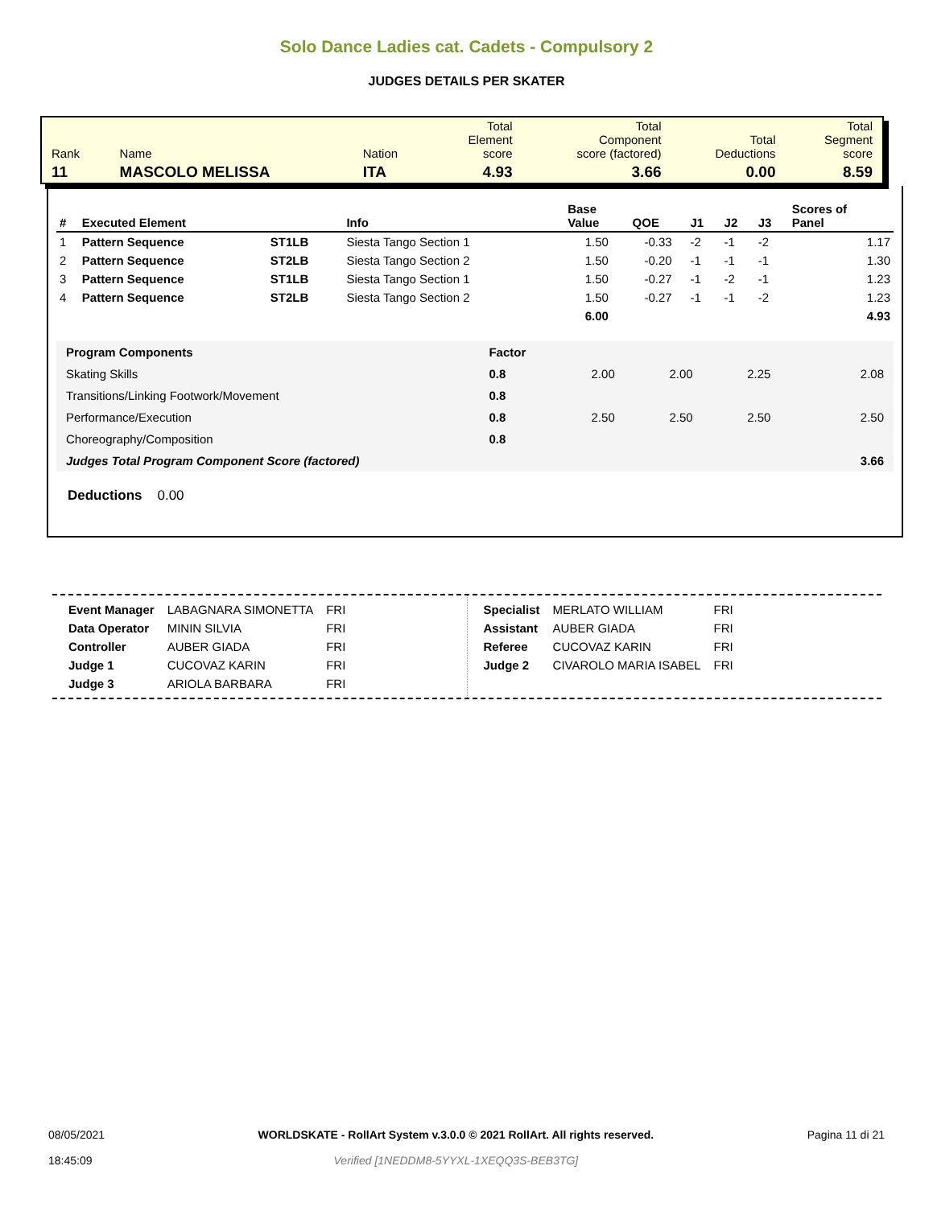Solo Dance Ladies cat. Cadets - Compulsory 2
JUDGES DETAILS PER SKATER
| Rank | Name | Nation | Total Element score | Total Component score (factored) | Total Deductions | Total Segment score |
| 11 | MASCOLO MELISSA | ITA | 4.93 | 3.66 | 0.00 | 8.59 |
| # | Executed Element | | Info | Base Value | QOE | J1 | J2 | J3 | Scores of Panel |
| --- | --- | --- | --- | --- | --- | --- | --- | --- | --- |
| 1 | Pattern Sequence | ST1LB | Siesta Tango Section 1 | 1.50 | -0.33 | -2 | -1 | -2 | 1.17 |
| 2 | Pattern Sequence | ST2LB | Siesta Tango Section 2 | 1.50 | -0.20 | -1 | -1 | -1 | 1.30 |
| 3 | Pattern Sequence | ST1LB | Siesta Tango Section 1 | 1.50 | -0.27 | -1 | -2 | -1 | 1.23 |
| 4 | Pattern Sequence | ST2LB | Siesta Tango Section 2 | 1.50 | -0.27 | -1 | -1 | -2 | 1.23 |
| | | | | 6.00 | | | | | 4.93 |
| Program Components | Factor | | | | |
| Skating Skills | 0.8 | 2.00 | 2.00 | 2.25 | 2.08 |
| Transitions/Linking Footwork/Movement | 0.8 | | | | |
| Performance/Execution | 0.8 | 2.50 | 2.50 | 2.50 | 2.50 |
| Choreography/Composition | 0.8 | | | | |
| Judges Total Program Component Score (factored) | | | | | 3.66 |
Deductions 0.00
| Event Manager | LABAGNARA SIMONETTA | FRI |
| Data Operator | MININ SILVIA | FRI |
| Controller | AUBER GIADA | FRI |
| Judge 1 | CUCOVAZ KARIN | FRI |
| Judge 3 | ARIOLA BARBARA | FRI |
| Specialist | MERLATO WILLIAM | FRI |
| Assistant | AUBER GIADA | FRI |
| Referee | CUCOVAZ KARIN | FRI |
| Judge 2 | CIVAROLO MARIA ISABEL | FRI |
08/05/2021
18:45:09
WORLDSKATE - RollArt System v.3.0.0 © 2021 RollArt. All rights reserved.
Verified [1NEDDM8-5YYXL-1XEQQ3S-BEB3TG]
Pagina 11 di 21